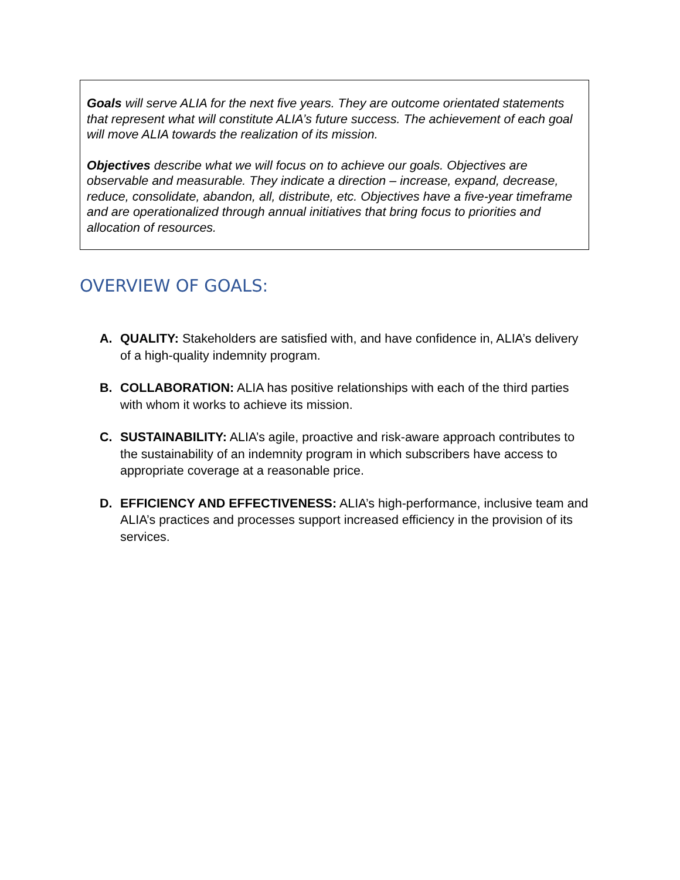Goals will serve ALIA for the next five years. They are outcome orientated statements that represent what will constitute ALIA’s future success. The achievement of each goal will move ALIA towards the realization of its mission.
Objectives describe what we will focus on to achieve our goals. Objectives are observable and measurable. They indicate a direction – increase, expand, decrease, reduce, consolidate, abandon, all, distribute, etc. Objectives have a five-year timeframe and are operationalized through annual initiatives that bring focus to priorities and allocation of resources.
OVERVIEW OF GOALS:
A. QUALITY: Stakeholders are satisfied with, and have confidence in, ALIA’s delivery of a high-quality indemnity program.
B. COLLABORATION: ALIA has positive relationships with each of the third parties with whom it works to achieve its mission.
C. SUSTAINABILITY: ALIA’s agile, proactive and risk-aware approach contributes to the sustainability of an indemnity program in which subscribers have access to appropriate coverage at a reasonable price.
D. EFFICIENCY AND EFFECTIVENESS: ALIA’s high-performance, inclusive team and ALIA’s practices and processes support increased efficiency in the provision of its services.